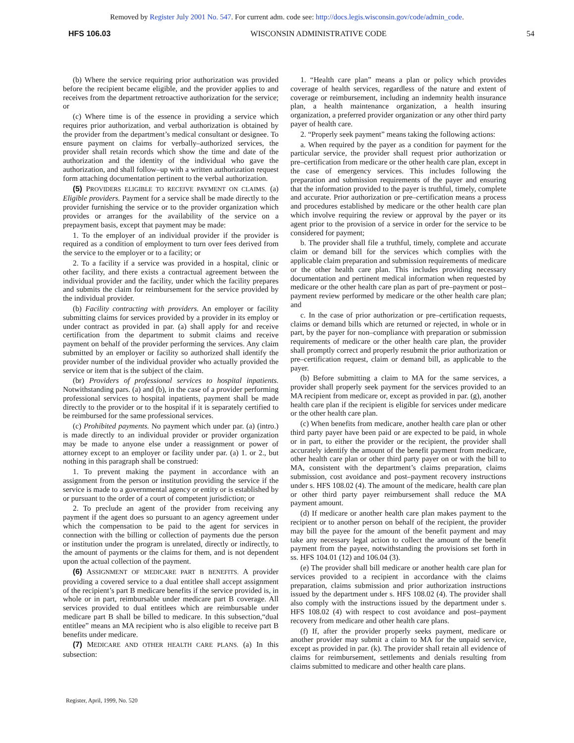Removed by Register July 2001 No. 547. For current adm. code see: http://docs.legis.wisconsin.gov/code/admin_code.
HFS 106.03 WISCONSIN ADMINISTRATIVE CODE 54
(b) Where the service requiring prior authorization was provided before the recipient became eligible, and the provider applies to and receives from the department retroactive authorization for the service; or
(c) Where time is of the essence in providing a service which requires prior authorization, and verbal authorization is obtained by the provider from the department’s medical consultant or designee. To ensure payment on claims for verbally–authorized services, the provider shall retain records which show the time and date of the authorization and the identity of the individual who gave the authorization, and shall follow–up with a written authorization request form attaching documentation pertinent to the verbal authorization.
(5) PROVIDERS ELIGIBLE TO RECEIVE PAYMENT ON CLAIMS. (a) Eligible providers. Payment for a service shall be made directly to the provider furnishing the service or to the provider organization which provides or arranges for the availability of the service on a prepayment basis, except that payment may be made:
1. To the employer of an individual provider if the provider is required as a condition of employment to turn over fees derived from the service to the employer or to a facility; or
2. To a facility if a service was provided in a hospital, clinic or other facility, and there exists a contractual agreement between the individual provider and the facility, under which the facility prepares and submits the claim for reimbursement for the service provided by the individual provider.
(b) Facility contracting with providers. An employer or facility submitting claims for services provided by a provider in its employ or under contract as provided in par. (a) shall apply for and receive certification from the department to submit claims and receive payment on behalf of the provider performing the services. Any claim submitted by an employer or facility so authorized shall identify the provider number of the individual provider who actually provided the service or item that is the subject of the claim.
(br) Providers of professional services to hospital inpatients. Notwithstanding pars. (a) and (b), in the case of a provider performing professional services to hospital inpatients, payment shall be made directly to the provider or to the hospital if it is separately certified to be reimbursed for the same professional services.
(c) Prohibited payments. No payment which under par. (a) (intro.) is made directly to an individual provider or provider organization may be made to anyone else under a reassignment or power of attorney except to an employer or facility under par. (a) 1. or 2., but nothing in this paragraph shall be construed:
1. To prevent making the payment in accordance with an assignment from the person or institution providing the service if the service is made to a governmental agency or entity or is established by or pursuant to the order of a court of competent jurisdiction; or
2. To preclude an agent of the provider from receiving any payment if the agent does so pursuant to an agency agreement under which the compensation to be paid to the agent for services in connection with the billing or collection of payments due the person or institution under the program is unrelated, directly or indirectly, to the amount of payments or the claims for them, and is not dependent upon the actual collection of the payment.
(6) ASSIGNMENT OF MEDICARE PART B BENEFITS. A provider providing a covered service to a dual entitlee shall accept assignment of the recipient’s part B medicare benefits if the service provided is, in whole or in part, reimbursable under medicare part B coverage. All services provided to dual entitlees which are reimbursable under medicare part B shall be billed to medicare. In this subsection,“dual entitlee” means an MA recipient who is also eligible to receive part B benefits under medicare.
(7) MEDICARE AND OTHER HEALTH CARE PLANS. (a) In this subsection:
1. “Health care plan” means a plan or policy which provides coverage of health services, regardless of the nature and extent of coverage or reimbursement, including an indemnity health insurance plan, a health maintenance organization, a health insuring organization, a preferred provider organization or any other third party payer of health care.
2. “Properly seek payment” means taking the following actions:
a. When required by the payer as a condition for payment for the particular service, the provider shall request prior authorization or pre–certification from medicare or the other health care plan, except in the case of emergency services. This includes following the preparation and submission requirements of the payer and ensuring that the information provided to the payer is truthful, timely, complete and accurate. Prior authorization or pre–certification means a process and procedures established by medicare or the other health care plan which involve requiring the review or approval by the payer or its agent prior to the provision of a service in order for the service to be considered for payment;
b. The provider shall file a truthful, timely, complete and accurate claim or demand bill for the services which complies with the applicable claim preparation and submission requirements of medicare or the other health care plan. This includes providing necessary documentation and pertinent medical information when requested by medicare or the other health care plan as part of pre–payment or post–payment review performed by medicare or the other health care plan; and
c. In the case of prior authorization or pre–certification requests, claims or demand bills which are returned or rejected, in whole or in part, by the payer for non–compliance with preparation or submission requirements of medicare or the other health care plan, the provider shall promptly correct and properly resubmit the prior authorization or pre–certification request, claim or demand bill, as applicable to the payer.
(b) Before submitting a claim to MA for the same services, a provider shall properly seek payment for the services provided to an MA recipient from medicare or, except as provided in par. (g), another health care plan if the recipient is eligible for services under medicare or the other health care plan.
(c) When benefits from medicare, another health care plan or other third party payer have been paid or are expected to be paid, in whole or in part, to either the provider or the recipient, the provider shall accurately identify the amount of the benefit payment from medicare, other health care plan or other third party payer on or with the bill to MA, consistent with the department’s claims preparation, claims submission, cost avoidance and post–payment recovery instructions under s. HFS 108.02 (4). The amount of the medicare, health care plan or other third party payer reimbursement shall reduce the MA payment amount.
(d) If medicare or another health care plan makes payment to the recipient or to another person on behalf of the recipient, the provider may bill the payee for the amount of the benefit payment and may take any necessary legal action to collect the amount of the benefit payment from the payee, notwithstanding the provisions set forth in ss. HFS 104.01 (12) and 106.04 (3).
(e) The provider shall bill medicare or another health care plan for services provided to a recipient in accordance with the claims preparation, claims submission and prior authorization instructions issued by the department under s. HFS 108.02 (4). The provider shall also comply with the instructions issued by the department under s. HFS 108.02 (4) with respect to cost avoidance and post–payment recovery from medicare and other health care plans.
(f) If, after the provider properly seeks payment, medicare or another provider may submit a claim to MA for the unpaid service, except as provided in par. (k). The provider shall retain all evidence of claims for reimbursement, settlements and denials resulting from claims submitted to medicare and other health care plans.
Register, April, 1999, No. 520